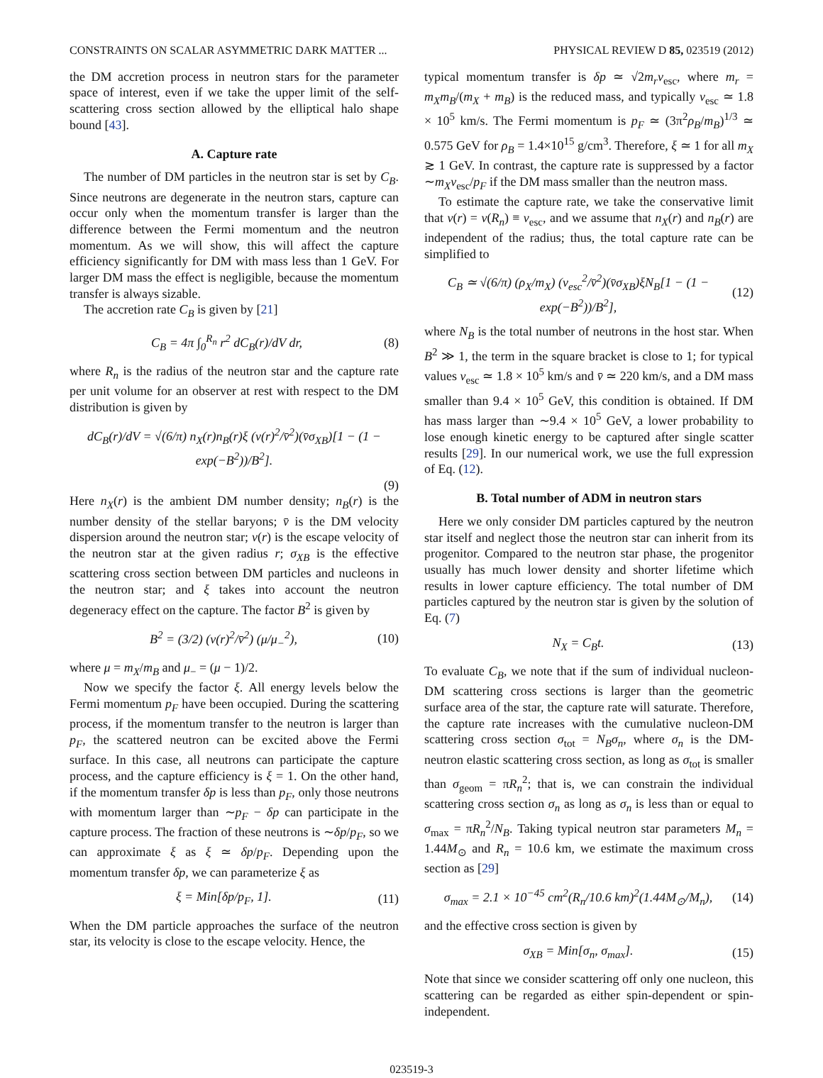CONSTRAINTS ON SCALAR ASYMMETRIC DARK MATTER ... PHYSICAL REVIEW D 85, 023519 (2012)
the DM accretion process in neutron stars for the parameter space of interest, even if we take the upper limit of the self-scattering cross section allowed by the elliptical halo shape bound [43].
A. Capture rate
The number of DM particles in the neutron star is set by C<sub>B</sub>. Since neutrons are degenerate in the neutron stars, capture can occur only when the momentum transfer is larger than the difference between the Fermi momentum and the neutron momentum. As we will show, this will affect the capture efficiency significantly for DM with mass less than 1 GeV. For larger DM mass the effect is negligible, because the momentum transfer is always sizable.
The accretion rate C<sub>B</sub> is given by [21]
C<sub>B</sub> = 4π ∫<sub>0</sub><sup>R<sub>n</sub></sup> r<sup>2</sup> dC<sub>B</sub>(r)/dV dr, (8)
where R<sub>n</sub> is the radius of the neutron star and the capture rate per unit volume for an observer at rest with respect to the DM distribution is given by
dC<sub>B</sub>(r)/dV = √(6/π) n<sub>X</sub>(r)n<sub>B</sub>(r)ξ (v(r)<sup>2</sup>/v̄<sup>2</sup>)(v̄σ<sub>XB</sub>)[1 − (1 − exp(−B<sup>2</sup>))/B<sup>2</sup>].
(9)
Here n<sub>X</sub>(r) is the ambient DM number density; n<sub>B</sub>(r) is the number density of the stellar baryons; v̄ is the DM velocity dispersion around the neutron star; v(r) is the escape velocity of the neutron star at the given radius r; σ<sub>XB</sub> is the effective scattering cross section between DM particles and nucleons in the neutron star; and ξ takes into account the neutron degeneracy effect on the capture. The factor B<sup>2</sup> is given by
B<sup>2</sup> = (3/2) (v(r)<sup>2</sup>/v̄<sup>2</sup>) (μ/μ<sub>−</sub><sup>2</sup>), (10)
where μ = m<sub>X</sub>/m<sub>B</sub> and μ<sub>−</sub> = (μ − 1)/2.
Now we specify the factor ξ. All energy levels below the Fermi momentum p<sub>F</sub> have been occupied. During the scattering process, if the momentum transfer to the neutron is larger than p<sub>F</sub>, the scattered neutron can be excited above the Fermi surface. In this case, all neutrons can participate the capture process, and the capture efficiency is ξ = 1. On the other hand, if the momentum transfer δp is less than p<sub>F</sub>, only those neutrons with momentum larger than ∼p<sub>F</sub> − δp can participate in the capture process. The fraction of these neutrons is ∼δp/p<sub>F</sub>, so we can approximate ξ as ξ ≃ δp/p<sub>F</sub>. Depending upon the momentum transfer δp, we can parameterize ξ as
ξ = Min[δp/p<sub>F</sub>, 1]. (11)
When the DM particle approaches the surface of the neutron star, its velocity is close to the escape velocity. Hence, the
typical momentum transfer is δp ≃ √2m<sub>r</sub>v<sub>esc</sub>, where m<sub>r</sub> = m<sub>X</sub>m<sub>B</sub>/(m<sub>X</sub> + m<sub>B</sub>) is the reduced mass, and typically v<sub>esc</sub> ≃ 1.8 × 10<sup>5</sup> km/s. The Fermi momentum is p<sub>F</sub> ≃ (3π<sup>2</sup>ρ<sub>B</sub>/m<sub>B</sub>)<sup>1/3</sup> ≃ 0.575 GeV for ρ<sub>B</sub> = 1.4×10<sup>15</sup> g/cm<sup>3</sup>. Therefore, ξ ≃ 1 for all m<sub>X</sub> ≳ 1 GeV. In contrast, the capture rate is suppressed by a factor ∼m<sub>X</sub>v<sub>esc</sub>/p<sub>F</sub> if the DM mass smaller than the neutron mass.
To estimate the capture rate, we take the conservative limit that v(r) = v(R<sub>n</sub>) ≡ v<sub>esc</sub>, and we assume that n<sub>X</sub>(r) and n<sub>B</sub>(r) are independent of the radius; thus, the total capture rate can be simplified to
C<sub>B</sub> ≃ √(6/π) (ρ<sub>X</sub>/m<sub>X</sub>) (v<sub>esc</sub><sup>2</sup>/v̄<sup>2</sup>)(v̄σ<sub>XB</sub>)ξN<sub>B</sub>[1 − (1 − exp(−B<sup>2</sup>))/B<sup>2</sup>], (12)
where N<sub>B</sub> is the total number of neutrons in the host star. When B<sup>2</sup> ≫ 1, the term in the square bracket is close to 1; for typical values v<sub>esc</sub> ≃ 1.8 × 10<sup>5</sup> km/s and v̄ ≃ 220 km/s, and a DM mass smaller than 9.4 × 10<sup>5</sup> GeV, this condition is obtained. If DM has mass larger than ∼9.4 × 10<sup>5</sup> GeV, a lower probability to lose enough kinetic energy to be captured after single scatter results [29]. In our numerical work, we use the full expression of Eq. (12).
B. Total number of ADM in neutron stars
Here we only consider DM particles captured by the neutron star itself and neglect those the neutron star can inherit from its progenitor. Compared to the neutron star phase, the progenitor usually has much lower density and shorter lifetime which results in lower capture efficiency. The total number of DM particles captured by the neutron star is given by the solution of Eq. (7)
N<sub>X</sub> = C<sub>B</sub>t. (13)
To evaluate C<sub>B</sub>, we note that if the sum of individual nucleon-DM scattering cross sections is larger than the geometric surface area of the star, the capture rate will saturate. Therefore, the capture rate increases with the cumulative nucleon-DM scattering cross section σ<sub>tot</sub> = N<sub>B</sub>σ<sub>n</sub>, where σ<sub>n</sub> is the DM-neutron elastic scattering cross section, as long as σ<sub>tot</sub> is smaller than σ<sub>geom</sub> = πR<sub>n</sub><sup>2</sup>; that is, we can constrain the individual scattering cross section σ<sub>n</sub> as long as σ<sub>n</sub> is less than or equal to σ<sub>max</sub> = πR<sub>n</sub><sup>2</sup>/N<sub>B</sub>. Taking typical neutron star parameters M<sub>n</sub> = 1.44M<sub>⊙</sub> and R<sub>n</sub> = 10.6 km, we estimate the maximum cross section as [29]
σ<sub>max</sub> = 2.1 × 10<sup>−45</sup> cm<sup>2</sup>(R<sub>n</sub>/10.6 km)<sup>2</sup>(1.44M<sub>⊙</sub>/M<sub>n</sub>), (14)
and the effective cross section is given by
σ<sub>XB</sub> = Min[σ<sub>n</sub>, σ<sub>max</sub>]. (15)
Note that since we consider scattering off only one nucleon, this scattering can be regarded as either spin-dependent or spin-independent.
023519-3